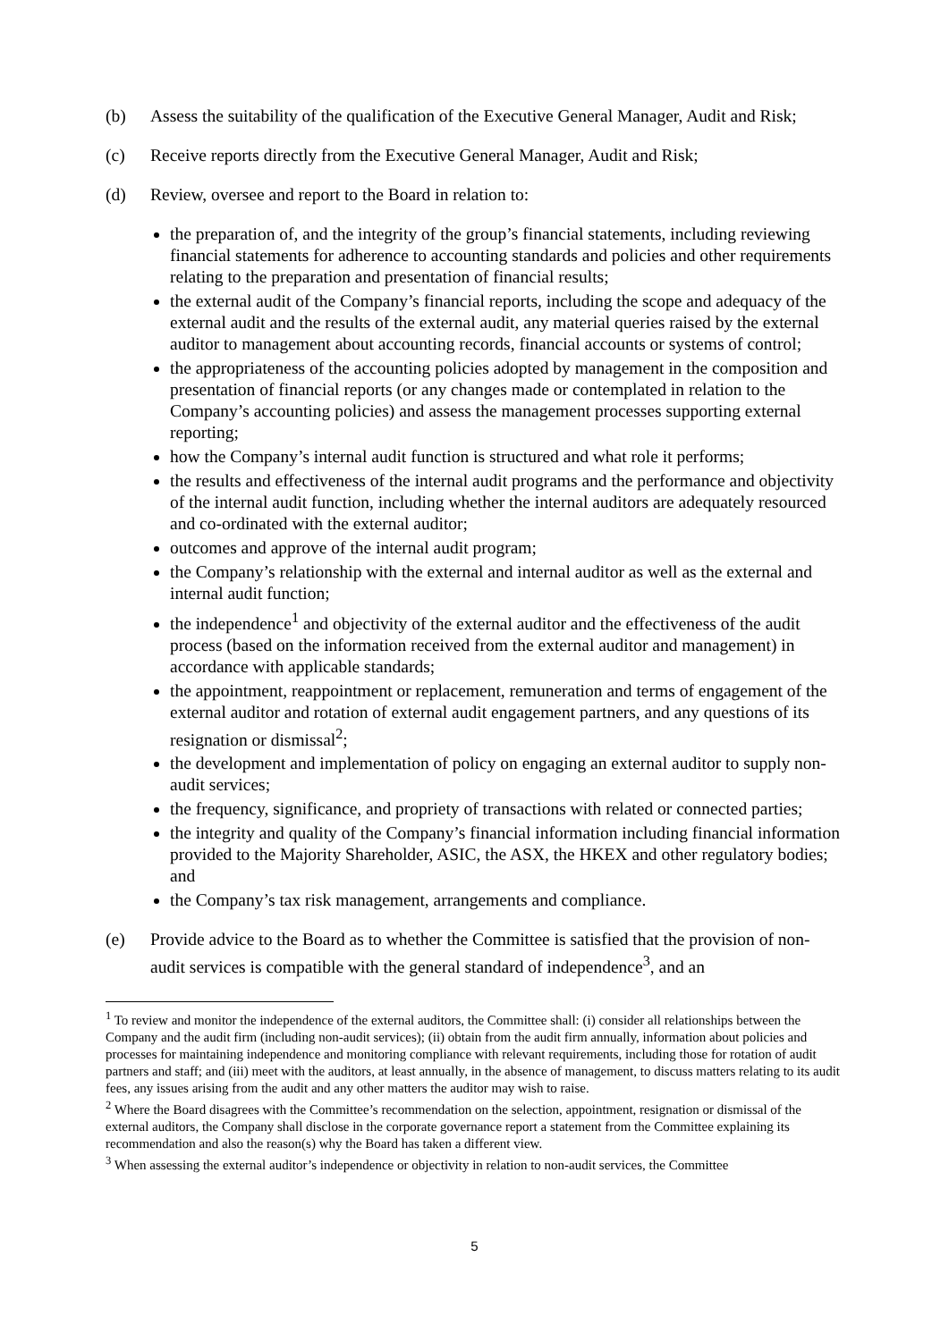(b) Assess the suitability of the qualification of the Executive General Manager, Audit and Risk;
(c) Receive reports directly from the Executive General Manager, Audit and Risk;
(d) Review, oversee and report to the Board in relation to:
the preparation of, and the integrity of the group’s financial statements, including reviewing financial statements for adherence to accounting standards and policies and other requirements relating to the preparation and presentation of financial results;
the external audit of the Company’s financial reports, including the scope and adequacy of the external audit and the results of the external audit, any material queries raised by the external auditor to management about accounting records, financial accounts or systems of control;
the appropriateness of the accounting policies adopted by management in the composition and presentation of financial reports (or any changes made or contemplated in relation to the Company’s accounting policies) and assess the management processes supporting external reporting;
how the Company’s internal audit function is structured and what role it performs;
the results and effectiveness of the internal audit programs and the performance and objectivity of the internal audit function, including whether the internal auditors are adequately resourced and co-ordinated with the external auditor;
outcomes and approve of the internal audit program;
the Company’s relationship with the external and internal auditor as well as the external and internal audit function;
the independence<sup>1</sup> and objectivity of the external auditor and the effectiveness of the audit process (based on the information received from the external auditor and management) in accordance with applicable standards;
the appointment, reappointment or replacement, remuneration and terms of engagement of the external auditor and rotation of external audit engagement partners, and any questions of its resignation or dismissal<sup>2</sup>;
the development and implementation of policy on engaging an external auditor to supply non-audit services;
the frequency, significance, and propriety of transactions with related or connected parties;
the integrity and quality of the Company’s financial information including financial information provided to the Majority Shareholder, ASIC, the ASX, the HKEX and other regulatory bodies; and
the Company’s tax risk management, arrangements and compliance.
(e) Provide advice to the Board as to whether the Committee is satisfied that the provision of non-audit services is compatible with the general standard of independence<sup>3</sup>, and an
<sup>1</sup> To review and monitor the independence of the external auditors, the Committee shall: (i) consider all relationships between the Company and the audit firm (including non-audit services); (ii) obtain from the audit firm annually, information about policies and processes for maintaining independence and monitoring compliance with relevant requirements, including those for rotation of audit partners and staff; and (iii) meet with the auditors, at least annually, in the absence of management, to discuss matters relating to its audit fees, any issues arising from the audit and any other matters the auditor may wish to raise.
<sup>2</sup> Where the Board disagrees with the Committee’s recommendation on the selection, appointment, resignation or dismissal of the external auditors, the Company shall disclose in the corporate governance report a statement from the Committee explaining its recommendation and also the reason(s) why the Board has taken a different view.
<sup>3</sup> When assessing the external auditor’s independence or objectivity in relation to non-audit services, the Committee
5